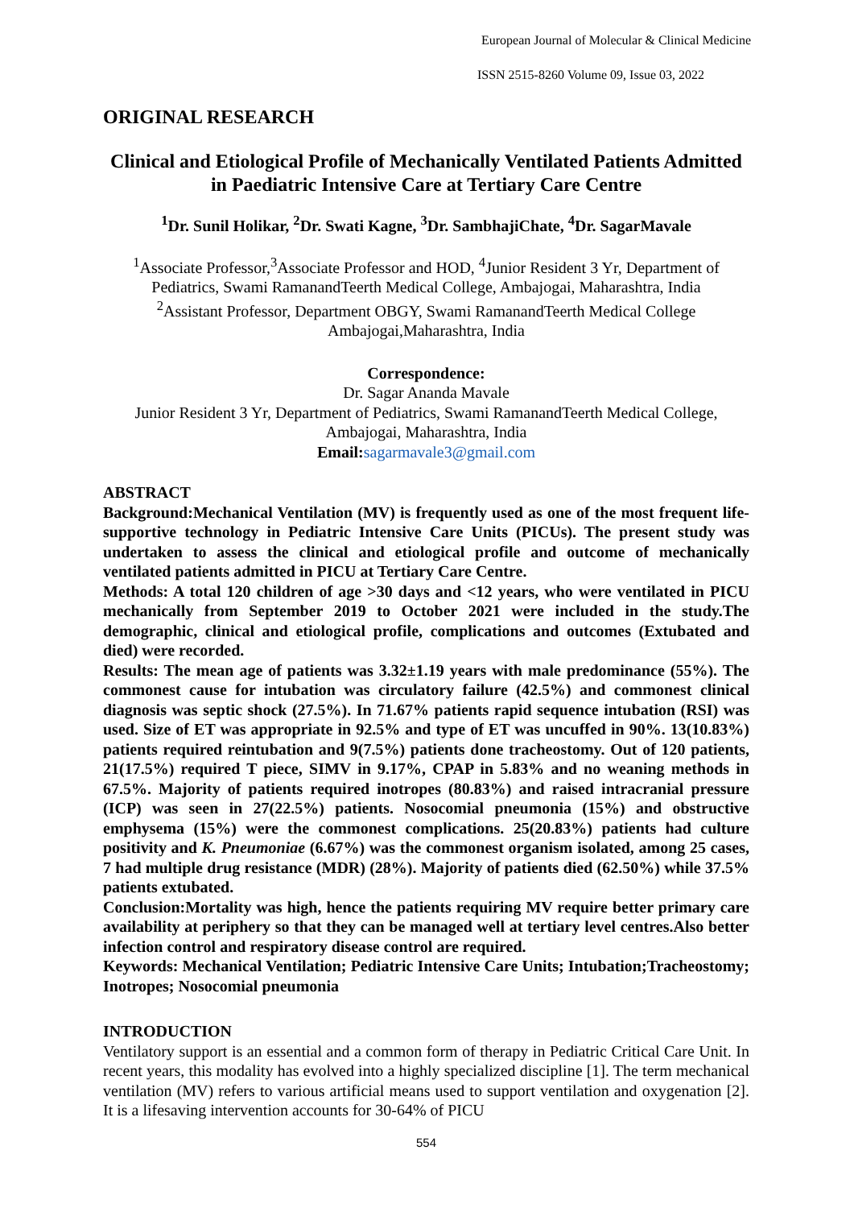European Journal of Molecular & Clinical Medicine
ISSN 2515-8260 Volume 09, Issue 03, 2022
ORIGINAL RESEARCH
Clinical and Etiological Profile of Mechanically Ventilated Patients Admitted in Paediatric Intensive Care at Tertiary Care Centre
<sup>1</sup> Dr. Sunil Holikar, <sup>2</sup>Dr. Swati Kagne, <sup>3</sup>Dr. SambhajiChate, <sup>4</sup>Dr. SagarMavale
<sup>1</sup> Associate Professor,<sup>3</sup>Associate Professor and HOD, <sup>4</sup>Junior Resident 3 Yr, Department of Pediatrics, Swami RamanandTeerth Medical College, Ambajogai, Maharashtra, India
<sup>2</sup> Assistant Professor, Department OBGY, Swami RamanandTeerth Medical College Ambajogai,Maharashtra, India
Correspondence:
Dr. Sagar Ananda Mavale
Junior Resident 3 Yr, Department of Pediatrics, Swami RamanandTeerth Medical College, Ambajogai, Maharashtra, India
Email: sagarmavale3@gmail.com
ABSTRACT
Background:Mechanical Ventilation (MV) is frequently used as one of the most frequent life-supportive technology in Pediatric Intensive Care Units (PICUs). The present study was undertaken to assess the clinical and etiological profile and outcome of mechanically ventilated patients admitted in PICU at Tertiary Care Centre.
Methods: A total 120 children of age >30 days and <12 years, who were ventilated in PICU mechanically from September 2019 to October 2021 were included in the study.The demographic, clinical and etiological profile, complications and outcomes (Extubated and died) were recorded.
Results: The mean age of patients was 3.32±1.19 years with male predominance (55%). The commonest cause for intubation was circulatory failure (42.5%) and commonest clinical diagnosis was septic shock (27.5%). In 71.67% patients rapid sequence intubation (RSI) was used. Size of ET was appropriate in 92.5% and type of ET was uncuffed in 90%. 13(10.83%) patients required reintubation and 9(7.5%) patients done tracheostomy. Out of 120 patients, 21(17.5%) required T piece, SIMV in 9.17%, CPAP in 5.83% and no weaning methods in 67.5%. Majority of patients required inotropes (80.83%) and raised intracranial pressure (ICP) was seen in 27(22.5%) patients. Nosocomial pneumonia (15%) and obstructive emphysema (15%) were the commonest complications. 25(20.83%) patients had culture positivity and K. Pneumoniae (6.67%) was the commonest organism isolated, among 25 cases, 7 had multiple drug resistance (MDR) (28%). Majority of patients died (62.50%) while 37.5% patients extubated.
Conclusion:Mortality was high, hence the patients requiring MV require better primary care availability at periphery so that they can be managed well at tertiary level centres.Also better infection control and respiratory disease control are required.
Keywords: Mechanical Ventilation; Pediatric Intensive Care Units; Intubation;Tracheostomy; Inotropes; Nosocomial pneumonia
INTRODUCTION
Ventilatory support is an essential and a common form of therapy in Pediatric Critical Care Unit. In recent years, this modality has evolved into a highly specialized discipline [1]. The term mechanical ventilation (MV) refers to various artificial means used to support ventilation and oxygenation [2]. It is a lifesaving intervention accounts for 30-64% of PICU
554